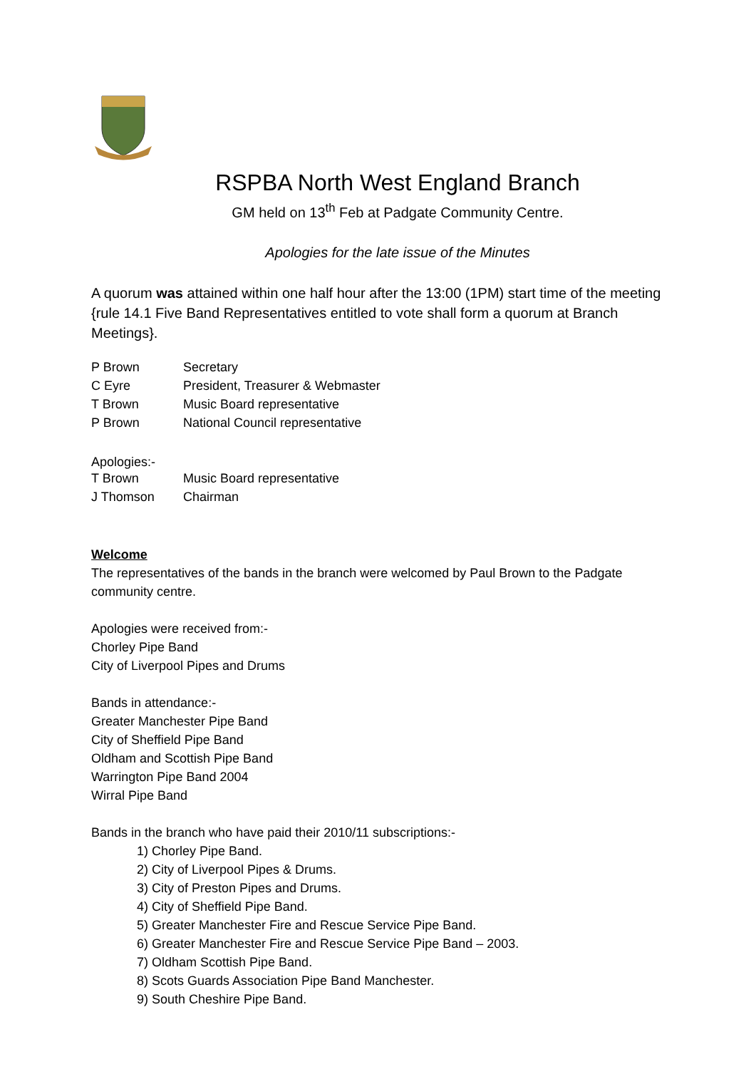RSPBA North West England Branch
GM held on 13<sup>th</sup> Feb at Padgate Community Centre.
Apologies for the late issue of the Minutes
A quorum was attained within one half hour after the 13:00 (1PM) start time of the meeting {rule 14.1 Five Band Representatives entitled to vote shall form a quorum at Branch Meetings}.
| P Brown | Secretary |
| C Eyre | President, Treasurer & Webmaster |
| T Brown | Music Board representative |
| P Brown | National Council representative |
Apologies:-
| T Brown | Music Board representative |
| J Thomson | Chairman |
Welcome
The representatives of the bands in the branch were welcomed by Paul Brown to the Padgate community centre.
Apologies were received from:-
Chorley Pipe Band
City of Liverpool Pipes and Drums
Bands in attendance:-
Greater Manchester Pipe Band
City of Sheffield Pipe Band
Oldham and Scottish Pipe Band
Warrington Pipe Band 2004
Wirral Pipe Band
Bands in the branch who have paid their 2010/11 subscriptions:-
1) Chorley Pipe Band.
2) City of Liverpool Pipes & Drums.
3) City of Preston Pipes and Drums.
4) City of Sheffield Pipe Band.
5) Greater Manchester Fire and Rescue Service Pipe Band.
6) Greater Manchester Fire and Rescue Service Pipe Band – 2003.
7) Oldham Scottish Pipe Band.
8) Scots Guards Association Pipe Band Manchester.
9) South Cheshire Pipe Band.